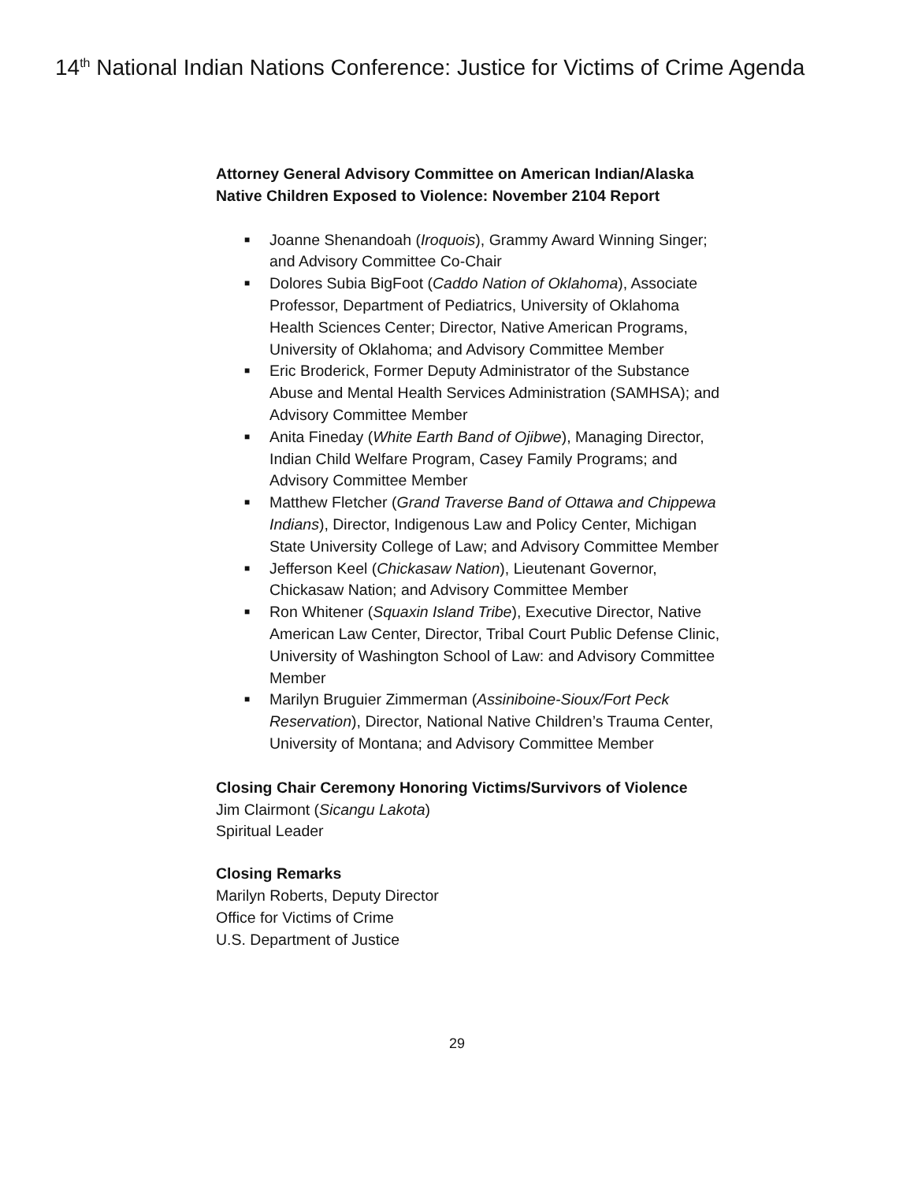14<sup>th</sup> National Indian Nations Conference: Justice for Victims of Crime Agenda
Attorney General Advisory Committee on American Indian/Alaska Native Children Exposed to Violence: November 2104 Report
■ Joanne Shenandoah (Iroquois), Grammy Award Winning Singer; and Advisory Committee Co-Chair
■ Dolores Subia BigFoot (Caddo Nation of Oklahoma), Associate Professor, Department of Pediatrics, University of Oklahoma Health Sciences Center; Director, Native American Programs, University of Oklahoma; and Advisory Committee Member
■ Eric Broderick, Former Deputy Administrator of the Substance Abuse and Mental Health Services Administration (SAMHSA); and Advisory Committee Member
■ Anita Fineday (White Earth Band of Ojibwe), Managing Director, Indian Child Welfare Program, Casey Family Programs; and Advisory Committee Member
■ Matthew Fletcher (Grand Traverse Band of Ottawa and Chippewa Indians), Director, Indigenous Law and Policy Center, Michigan State University College of Law; and Advisory Committee Member
■ Jefferson Keel (Chickasaw Nation), Lieutenant Governor, Chickasaw Nation; and Advisory Committee Member
■ Ron Whitener (Squaxin Island Tribe), Executive Director, Native American Law Center, Director, Tribal Court Public Defense Clinic, University of Washington School of Law: and Advisory Committee Member
■ Marilyn Bruguier Zimmerman (Assiniboine-Sioux/Fort Peck Reservation), Director, National Native Children’s Trauma Center, University of Montana; and Advisory Committee Member
Closing Chair Ceremony Honoring Victims/Survivors of Violence
Jim Clairmont (Sicangu Lakota)
Spiritual Leader
Closing Remarks
Marilyn Roberts, Deputy Director
Office for Victims of Crime
U.S. Department of Justice
29